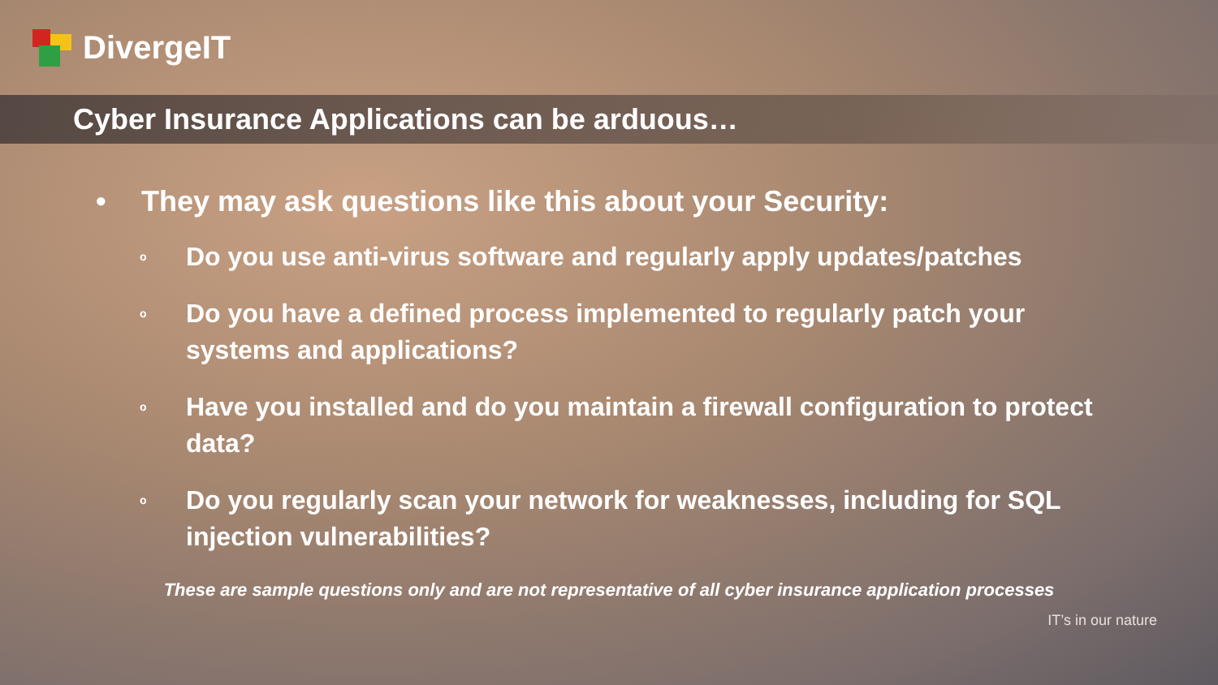DivergeIT
Cyber Insurance Applications can be arduous…
• They may ask questions like this about your Security:
o Do you use anti-virus software and regularly apply updates/patches
o Do you have a defined process implemented to regularly patch your systems and applications?
o Have you installed and do you maintain a firewall configuration to protect data?
o Do you regularly scan your network for weaknesses, including for SQL injection vulnerabilities?
These are sample questions only and are not representative of all cyber insurance application processes
IT’s in our nature